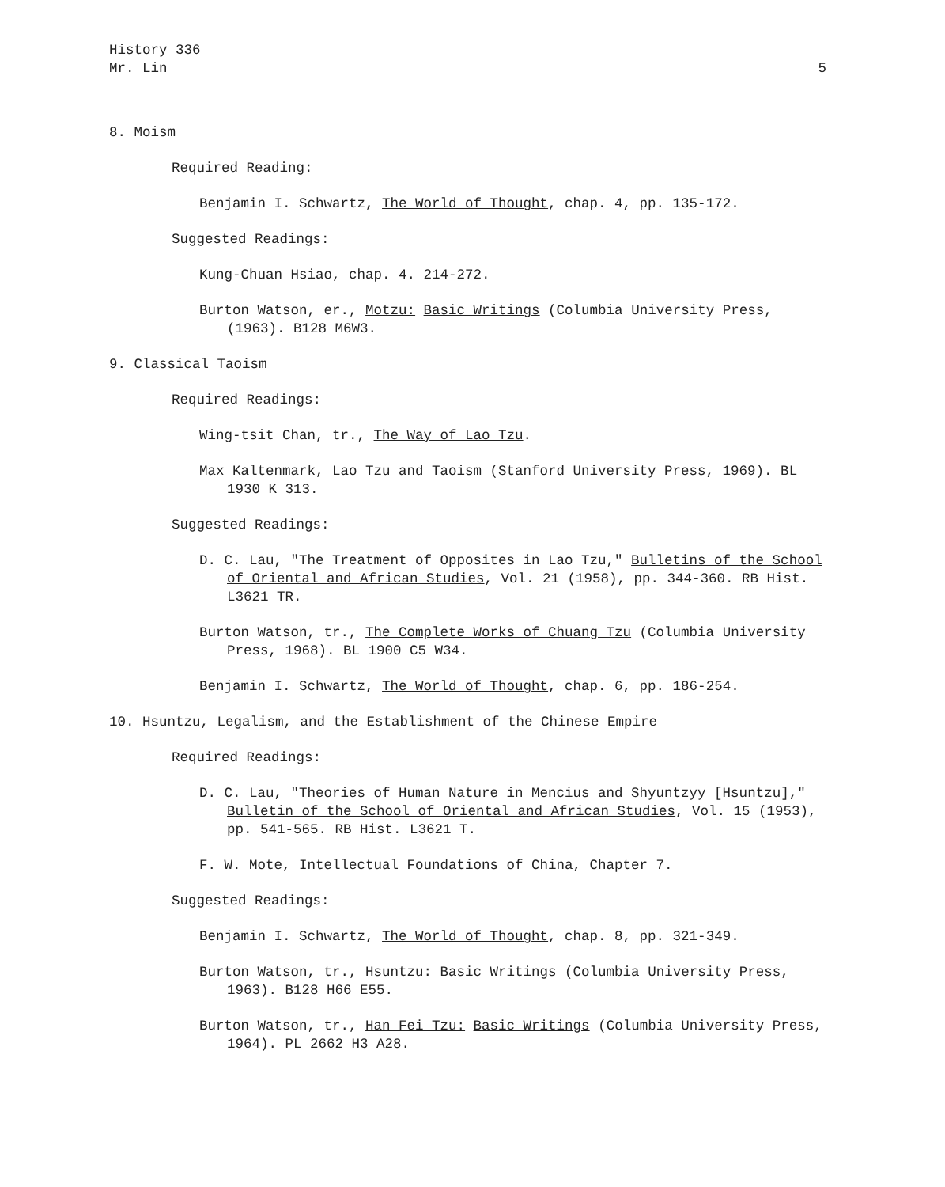History 336
Mr. Lin
5
8. Moism
Required Reading:
Benjamin I. Schwartz, The World of Thought, chap. 4, pp. 135-172.
Suggested Readings:
Kung-Chuan Hsiao, chap. 4. 214-272.
Burton Watson, er., Motzu: Basic Writings (Columbia University Press, (1963). B128 M6W3.
9. Classical Taoism
Required Readings:
Wing-tsit Chan, tr., The Way of Lao Tzu.
Max Kaltenmark, Lao Tzu and Taoism (Stanford University Press, 1969). BL 1930 K 313.
Suggested Readings:
D. C. Lau, "The Treatment of Opposites in Lao Tzu," Bulletins of the School of Oriental and African Studies, Vol. 21 (1958), pp. 344-360. RB Hist. L3621 TR.
Burton Watson, tr., The Complete Works of Chuang Tzu (Columbia University Press, 1968). BL 1900 C5 W34.
Benjamin I. Schwartz, The World of Thought, chap. 6, pp. 186-254.
10. Hsuntzu, Legalism, and the Establishment of the Chinese Empire
Required Readings:
D. C. Lau, "Theories of Human Nature in Mencius and Shyuntzyy [Hsuntzu]," Bulletin of the School of Oriental and African Studies, Vol. 15 (1953), pp. 541-565. RB Hist. L3621 T.
F. W. Mote, Intellectual Foundations of China, Chapter 7.
Suggested Readings:
Benjamin I. Schwartz, The World of Thought, chap. 8, pp. 321-349.
Burton Watson, tr., Hsuntzu: Basic Writings (Columbia University Press, 1963). B128 H66 E55.
Burton Watson, tr., Han Fei Tzu: Basic Writings (Columbia University Press, 1964). PL 2662 H3 A28.